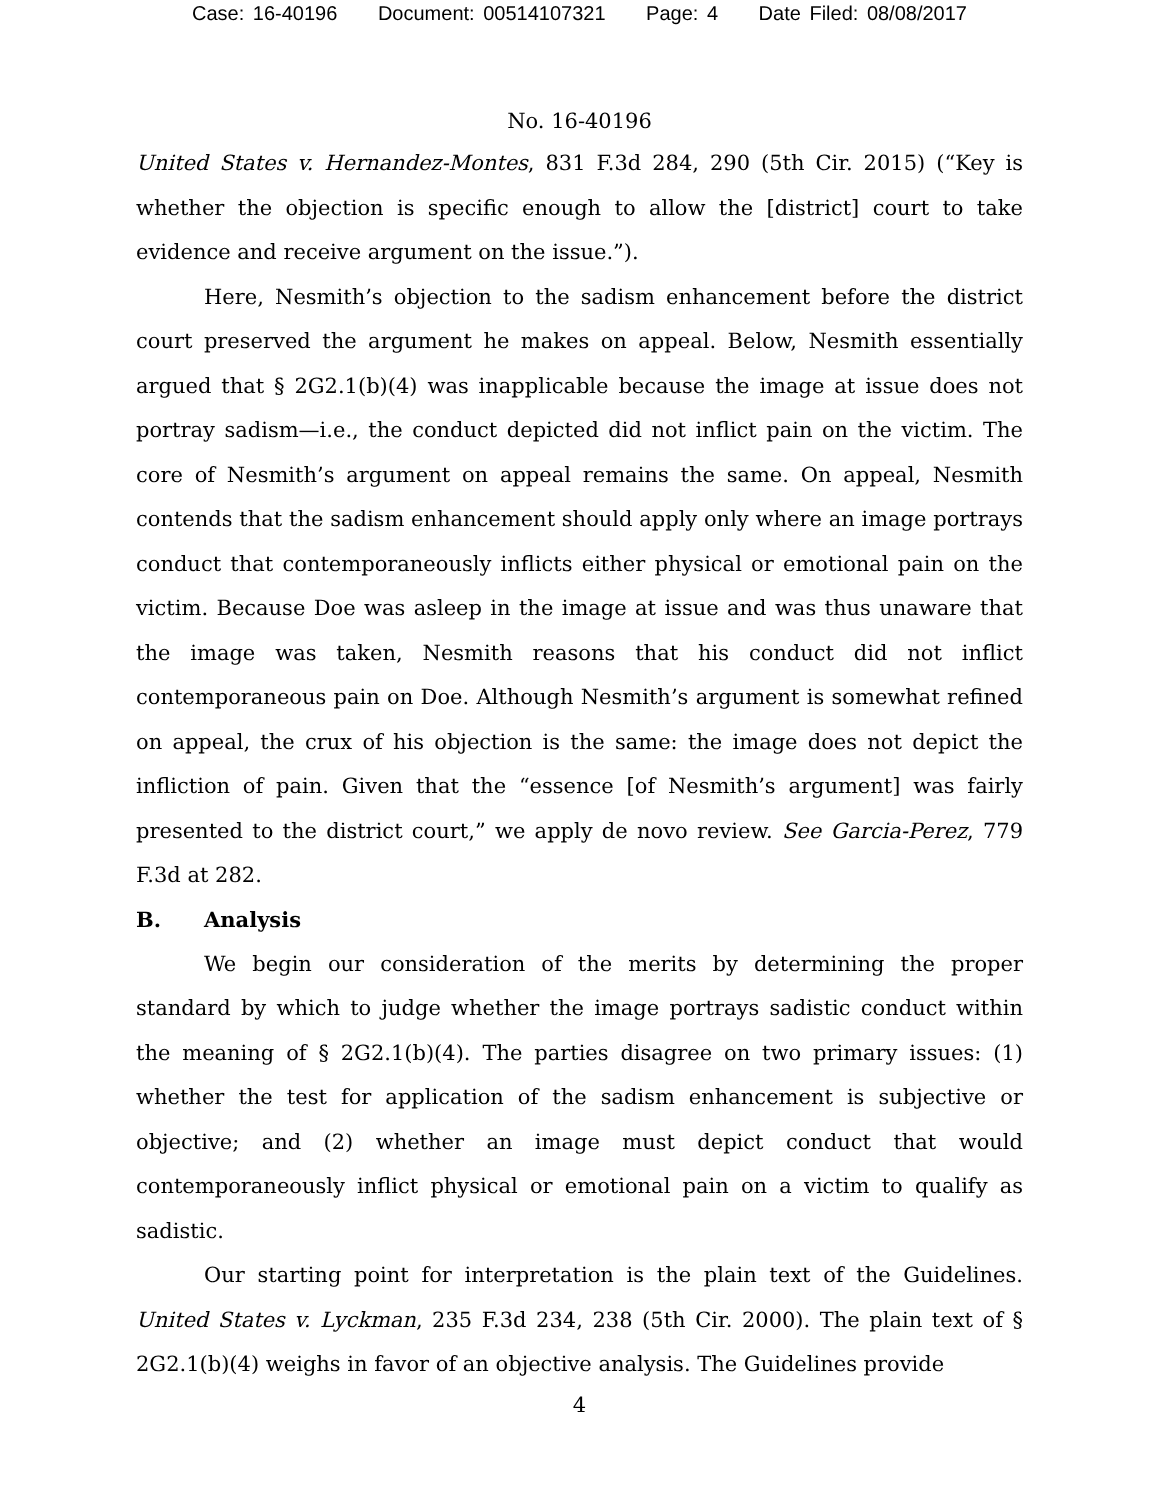Case: 16-40196 Document: 00514107321 Page: 4 Date Filed: 08/08/2017
No. 16-40196
United States v. Hernandez-Montes, 831 F.3d 284, 290 (5th Cir. 2015) (“Key is whether the objection is specific enough to allow the [district] court to take evidence and receive argument on the issue.”).
Here, Nesmith’s objection to the sadism enhancement before the district court preserved the argument he makes on appeal. Below, Nesmith essentially argued that § 2G2.1(b)(4) was inapplicable because the image at issue does not portray sadism—i.e., the conduct depicted did not inflict pain on the victim. The core of Nesmith’s argument on appeal remains the same. On appeal, Nesmith contends that the sadism enhancement should apply only where an image portrays conduct that contemporaneously inflicts either physical or emotional pain on the victim. Because Doe was asleep in the image at issue and was thus unaware that the image was taken, Nesmith reasons that his conduct did not inflict contemporaneous pain on Doe. Although Nesmith’s argument is somewhat refined on appeal, the crux of his objection is the same: the image does not depict the infliction of pain. Given that the “essence [of Nesmith’s argument] was fairly presented to the district court,” we apply de novo review. See Garcia-Perez, 779 F.3d at 282.
B. Analysis
We begin our consideration of the merits by determining the proper standard by which to judge whether the image portrays sadistic conduct within the meaning of § 2G2.1(b)(4). The parties disagree on two primary issues: (1) whether the test for application of the sadism enhancement is subjective or objective; and (2) whether an image must depict conduct that would contemporaneously inflict physical or emotional pain on a victim to qualify as sadistic.
Our starting point for interpretation is the plain text of the Guidelines. United States v. Lyckman, 235 F.3d 234, 238 (5th Cir. 2000). The plain text of § 2G2.1(b)(4) weighs in favor of an objective analysis. The Guidelines provide
4